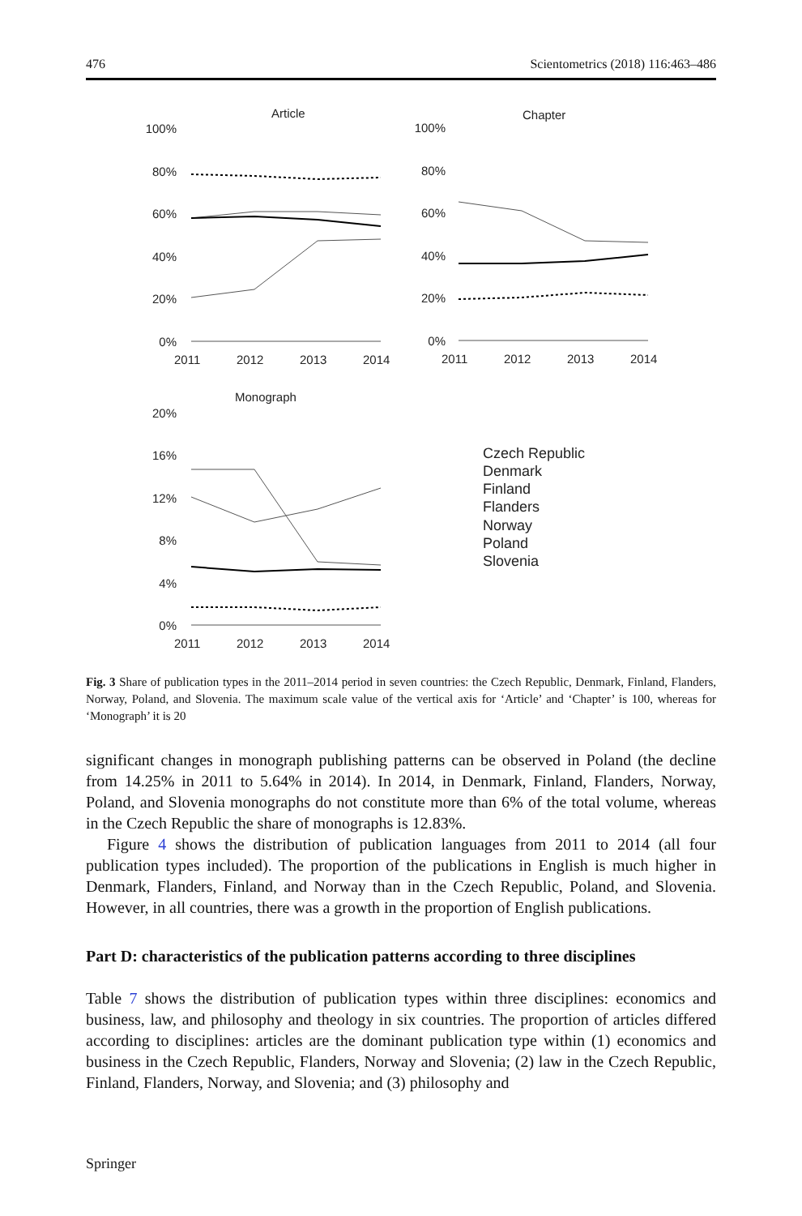476 Scientometrics (2018) 116:463–486
Article
Chapter
Monograph
100%
80%
60%
40%
20%
0%
100%
80%
60%
40%
20%
0%
20%
16%
12%
8%
4%
0%
2011
2012
2013
2014
2011
2012
2013
2014
2011
2012
2013
2014
Czech Republic
Denmark
Finland
Flanders
Norway
Poland
Slovenia
Fig. 3 Share of publication types in the 2011–2014 period in seven countries: the Czech Republic, Denmark, Finland, Flanders, Norway, Poland, and Slovenia. The maximum scale value of the vertical axis for ‘Article’ and ‘Chapter’ is 100, whereas for ‘Monograph’ it is 20
significant changes in monograph publishing patterns can be observed in Poland (the decline from 14.25% in 2011 to 5.64% in 2014). In 2014, in Denmark, Finland, Flanders, Norway, Poland, and Slovenia monographs do not constitute more than 6% of the total volume, whereas in the Czech Republic the share of monographs is 12.83%.
Figure 4 shows the distribution of publication languages from 2011 to 2014 (all four publication types included). The proportion of the publications in English is much higher in Denmark, Flanders, Finland, and Norway than in the Czech Republic, Poland, and Slovenia. However, in all countries, there was a growth in the proportion of English publications.
Part D: characteristics of the publication patterns according to three disciplines
Table 7 shows the distribution of publication types within three disciplines: economics and business, law, and philosophy and theology in six countries. The proportion of articles differed according to disciplines: articles are the dominant publication type within (1) economics and business in the Czech Republic, Flanders, Norway and Slovenia; (2) law in the Czech Republic, Finland, Flanders, Norway, and Slovenia; and (3) philosophy and
Springer